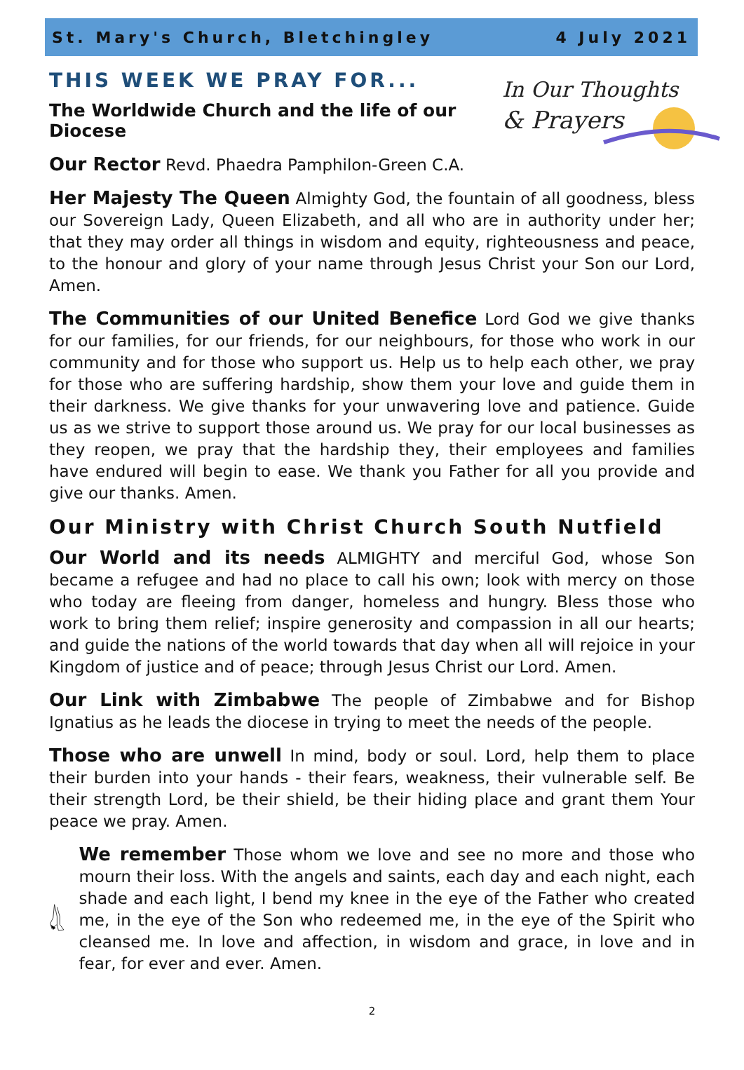St. Mary's Church, Bletchingley 4 July 2021
THIS WEEK WE PRAY FOR...
In Our Thoughts
& Prayers
The Worldwide Church and the life of our Diocese
Our Rector Revd. Phaedra Pamphilon-Green C.A.
Her Majesty The Queen Almighty God, the fountain of all goodness, bless our Sovereign Lady, Queen Elizabeth, and all who are in authority under her; that they may order all things in wisdom and equity, righteousness and peace, to the honour and glory of your name through Jesus Christ your Son our Lord, Amen.
The Communities of our United Benefice Lord God we give thanks for our families, for our friends, for our neighbours, for those who work in our community and for those who support us. Help us to help each other, we pray for those who are suffering hardship, show them your love and guide them in their darkness. We give thanks for your unwavering love and patience. Guide us as we strive to support those around us. We pray for our local businesses as they reopen, we pray that the hardship they, their employees and families have endured will begin to ease. We thank you Father for all you provide and give our thanks. Amen.
Our Ministry with Christ Church South Nutfield
Our World and its needs ALMIGHTY and merciful God, whose Son became a refugee and had no place to call his own; look with mercy on those who today are fleeing from danger, homeless and hungry. Bless those who work to bring them relief; inspire generosity and compassion in all our hearts; and guide the nations of the world towards that day when all will rejoice in your Kingdom of justice and of peace; through Jesus Christ our Lord. Amen.
Our Link with Zimbabwe The people of Zimbabwe and for Bishop Ignatius as he leads the diocese in trying to meet the needs of the people.
Those who are unwell In mind, body or soul. Lord, help them to place their burden into your hands - their fears, weakness, their vulnerable self. Be their strength Lord, be their shield, be their hiding place and grant them Your peace we pray. Amen.
We remember Those whom we love and see no more and those who mourn their loss. With the angels and saints, each day and each night, each shade and each light, I bend my knee in the eye of the Father who created me, in the eye of the Son who redeemed me, in the eye of the Spirit who cleansed me. In love and affection, in wisdom and grace, in love and in fear, for ever and ever. Amen.
2